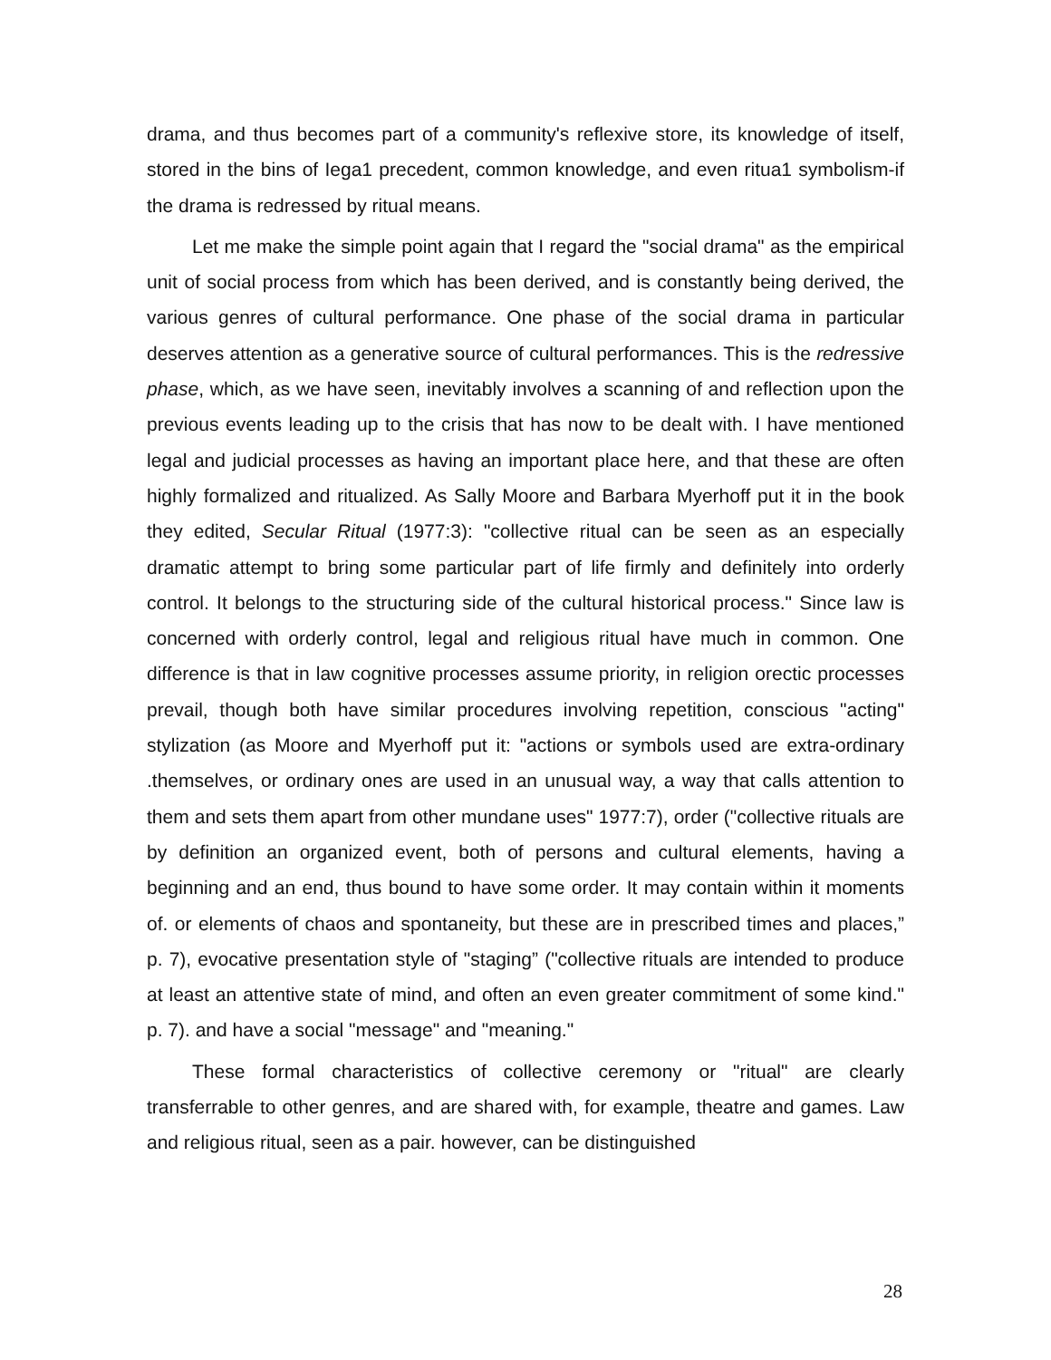drama, and thus becomes part of a community's reflexive store, its knowledge of itself, stored in the bins of Iega1 precedent, common knowledge, and even ritua1 symbolism-if the drama is redressed by ritual means.
Let me make the simple point again that I regard the "social drama" as the empirical unit of social process from which has been derived, and is constantly being derived, the various genres of cultural performance. One phase of the social drama in particular deserves attention as a generative source of cultural performances. This is the redressive phase, which, as we have seen, inevitably involves a scanning of and reflection upon the previous events leading up to the crisis that has now to be dealt with. I have mentioned legal and judicial processes as having an important place here, and that these are often highly formalized and ritualized. As Sally Moore and Barbara Myerhoff put it in the book they edited, Secular Ritual (1977:3): "collective ritual can be seen as an especially dramatic attempt to bring some particular part of life firmly and definitely into orderly control. It belongs to the structuring side of the cultural historical process." Since law is concerned with orderly control, legal and religious ritual have much in common. One difference is that in law cognitive processes assume priority, in religion orectic processes prevail, though both have similar procedures involving repetition, conscious "acting" stylization (as Moore and Myerhoff put it: "actions or symbols used are extra-ordinary .themselves, or ordinary ones are used in an unusual way, a way that calls attention to them and sets them apart from other mundane uses" 1977:7), order ("collective rituals are by definition an organized event, both of persons and cultural elements, having a beginning and an end, thus bound to have some order. It may contain within it moments of. or elements of chaos and spontaneity, but these are in prescribed times and places,” p. 7), evocative presentation style of "staging” ("collective rituals are intended to produce at least an attentive state of mind, and often an even greater commitment of some kind." p. 7). and have a social "message" and "meaning."
These formal characteristics of collective ceremony or "ritual" are clearly transferrable to other genres, and are shared with, for example, theatre and games. Law and religious ritual, seen as a pair. however, can be distinguished
28